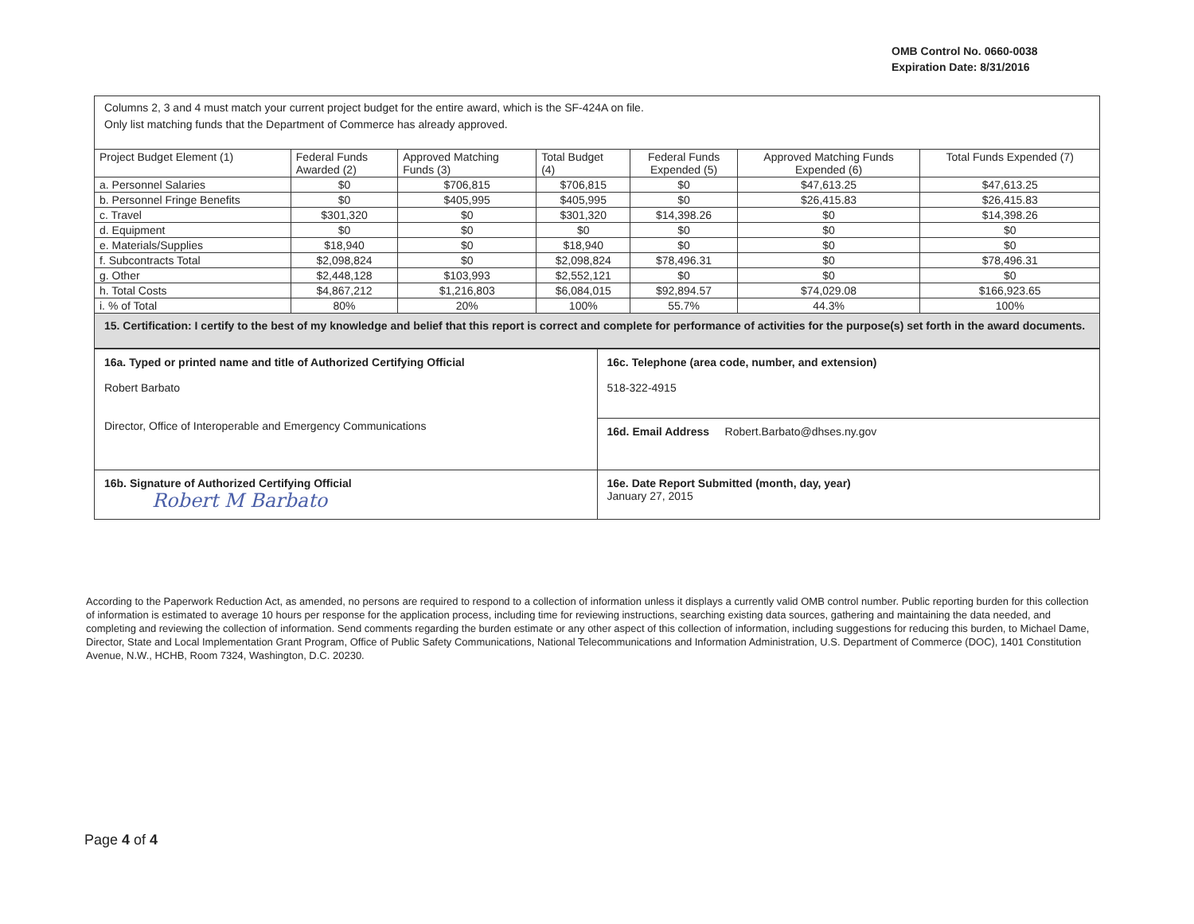OMB Control No. 0660-0038
Expiration Date: 8/31/2016
Columns 2, 3 and 4 must match your current project budget for the entire award, which is the SF-424A on file.
Only list matching funds that the Department of Commerce has already approved.
| Project Budget Element (1) | Federal Funds Awarded (2) | Approved Matching Funds (3) | Total Budget (4) | Federal Funds Expended (5) | Approved Matching Funds Expended (6) | Total Funds Expended (7) |
| --- | --- | --- | --- | --- | --- | --- |
| a. Personnel Salaries | $0 | $706,815 | $706,815 | $0 | $47,613.25 | $47,613.25 |
| b. Personnel Fringe Benefits | $0 | $405,995 | $405,995 | $0 | $26,415.83 | $26,415.83 |
| c. Travel | $301,320 | $0 | $301,320 | $14,398.26 | $0 | $14,398.26 |
| d. Equipment | $0 | $0 | $0 | $0 | $0 | $0 |
| e. Materials/Supplies | $18,940 | $0 | $18,940 | $0 | $0 | $0 |
| f. Subcontracts Total | $2,098,824 | $0 | $2,098,824 | $78,496.31 | $0 | $78,496.31 |
| g. Other | $2,448,128 | $103,993 | $2,552,121 | $0 | $0 | $0 |
| h. Total Costs | $4,867,212 | $1,216,803 | $6,084,015 | $92,894.57 | $74,029.08 | $166,923.65 |
| i. % of Total | 80% | 20% | 100% | 55.7% | 44.3% | 100% |
15. Certification: I certify to the best of my knowledge and belief that this report is correct and complete for performance of activities for the purpose(s) set forth in the award documents.
| 16a. Typed or printed name and title of Authorized Certifying Official Robert Barbato Director, Office of Interoperable and Emergency Communications | 16c. Telephone (area code, number, and extension) 518-322-4915 16d. Email Address Robert.Barbato@dhses.ny.gov |
| 16b. Signature of Authorized Certifying Official Robert M Barbato | 16e. Date Report Submitted (month, day, year) January 27, 2015 |
According to the Paperwork Reduction Act, as amended, no persons are required to respond to a collection of information unless it displays a currently valid OMB control number. Public reporting burden for this collection of information is estimated to average 10 hours per response for the application process, including time for reviewing instructions, searching existing data sources, gathering and maintaining the data needed, and completing and reviewing the collection of information. Send comments regarding the burden estimate or any other aspect of this collection of information, including suggestions for reducing this burden, to Michael Dame, Director, State and Local Implementation Grant Program, Office of Public Safety Communications, National Telecommunications and Information Administration, U.S. Department of Commerce (DOC), 1401 Constitution Avenue, N.W., HCHB, Room 7324, Washington, D.C. 20230.
Page 4 of 4